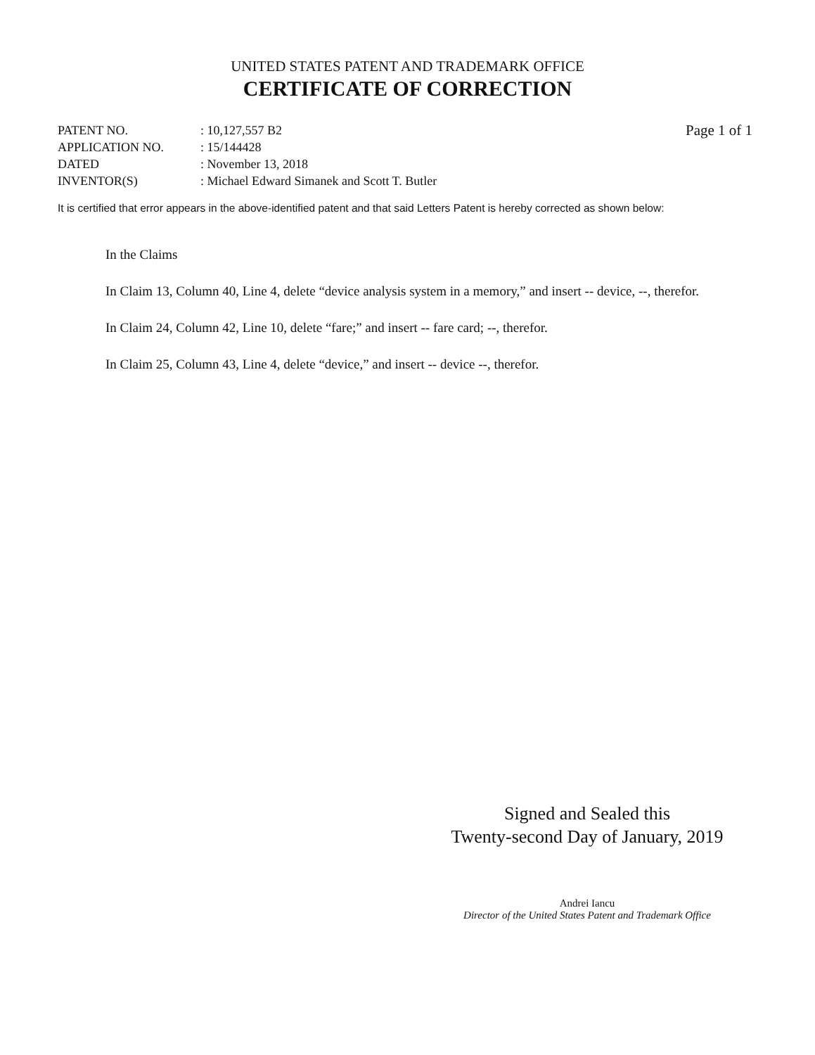UNITED STATES PATENT AND TRADEMARK OFFICE
CERTIFICATE OF CORRECTION
PATENT NO.
APPLICATION NO.
DATED
INVENTOR(S)
: 10,127,557 B2
: 15/144428
: November 13, 2018
: Michael Edward Simanek and Scott T. Butler
Page 1 of 1
It is certified that error appears in the above-identified patent and that said Letters Patent is hereby corrected as shown below:
In the Claims
In Claim 13, Column 40, Line 4, delete “device analysis system in a memory,” and insert -- device, --, therefor.
In Claim 24, Column 42, Line 10, delete “fare;” and insert -- fare card; --, therefor.
In Claim 25, Column 43, Line 4, delete “device,” and insert -- device --, therefor.
Signed and Sealed this
Twenty-second Day of January, 2019
Andrei Iancu
Director of the United States Patent and Trademark Office